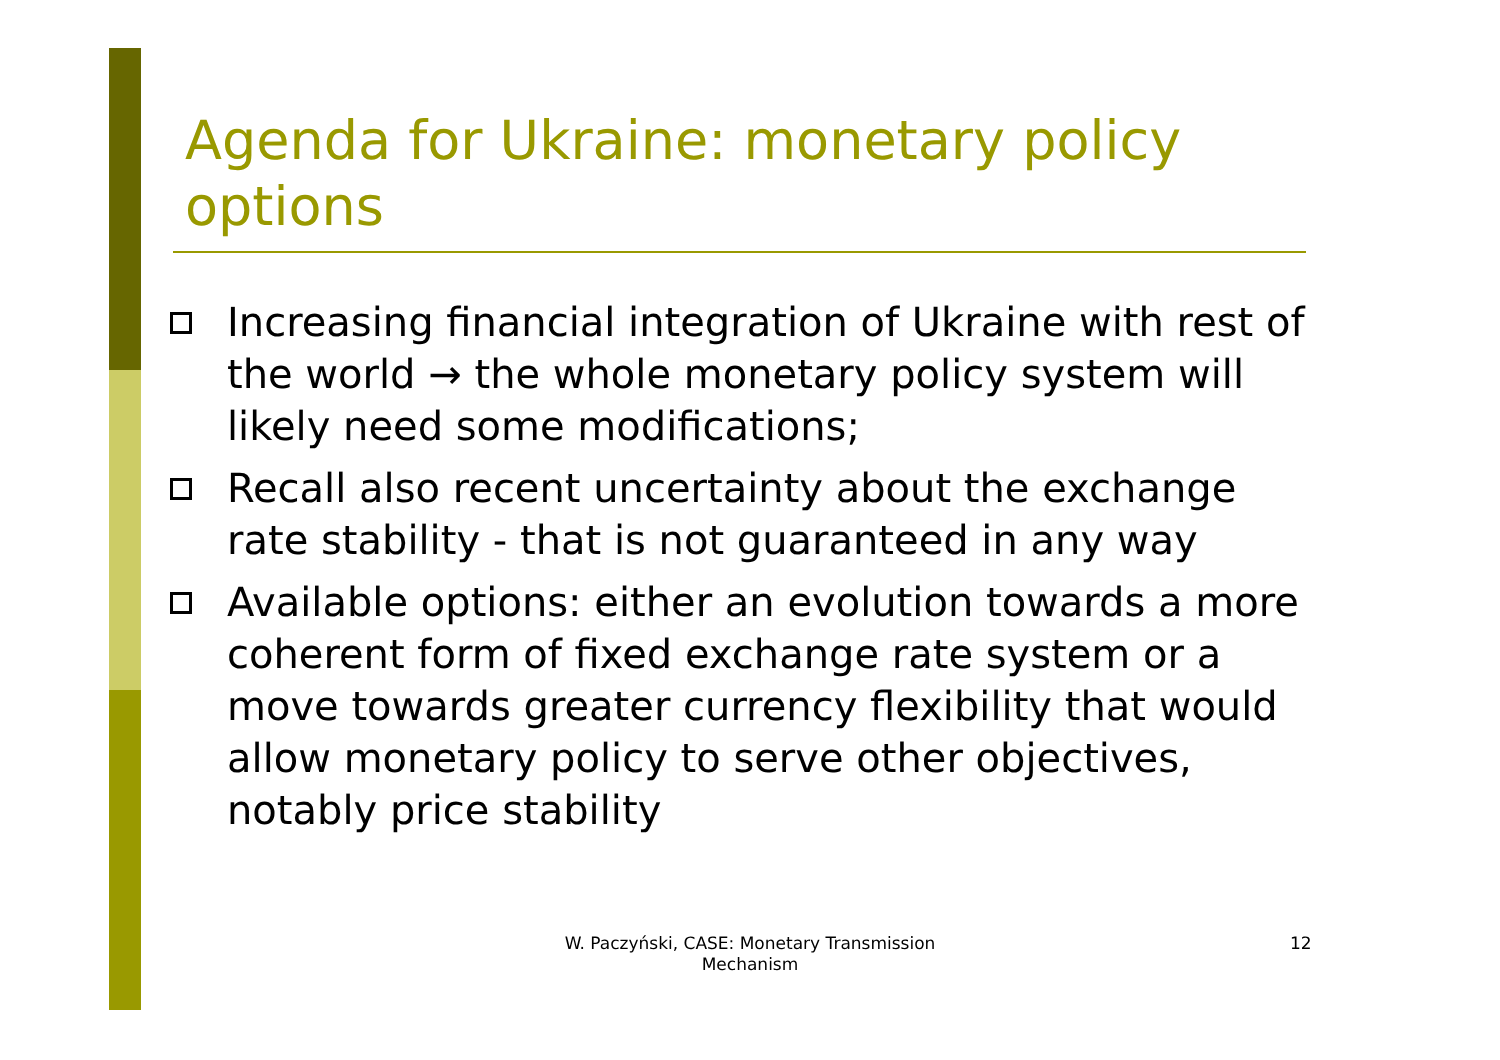Agenda for Ukraine: monetary policy options
Increasing financial integration of Ukraine with rest of the world → the whole monetary policy system will likely need some modifications;
Recall also recent uncertainty about the exchange rate stability - that is not guaranteed in any way
Available options: either an evolution towards a more coherent form of fixed exchange rate system or a move towards greater currency flexibility that would allow monetary policy to serve other objectives, notably price stability
W. Paczyński, CASE: Monetary Transmission Mechanism
12